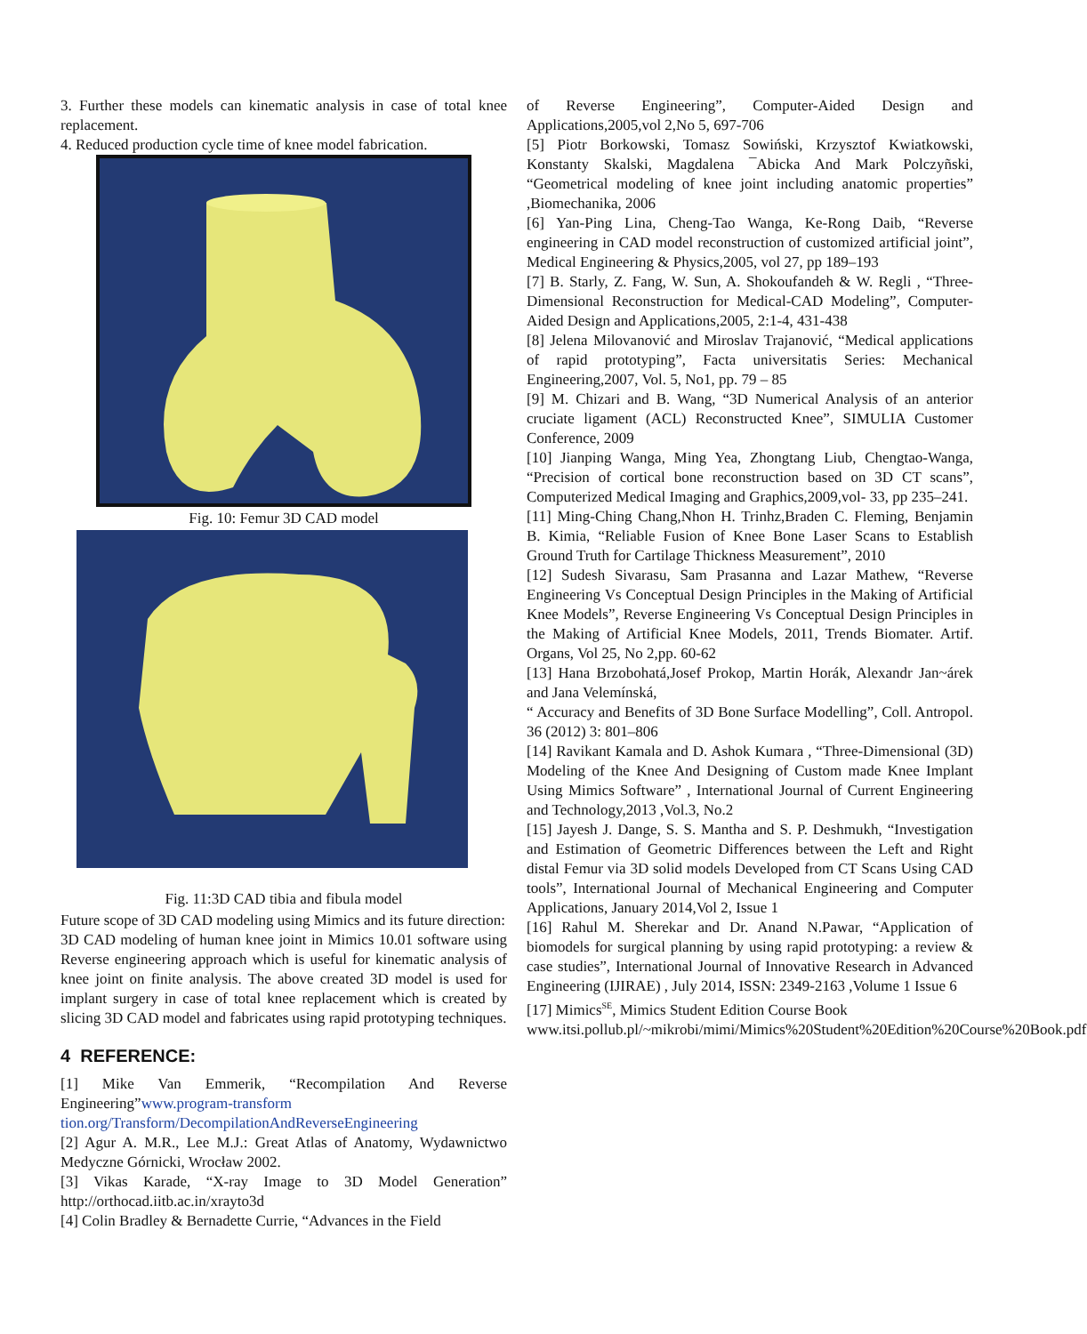3. Further these models can kinematic analysis in case of total knee replacement.
4. Reduced production cycle time of knee model fabrication.
Fig. 10: Femur 3D CAD model
Fig. 11:3D CAD tibia and fibula model
Future scope of 3D CAD modeling using Mimics and its future direction:
3D CAD modeling of human knee joint in Mimics 10.01 software using Reverse engineering approach which is useful for kinematic analysis of knee joint on finite analysis. The above created 3D model is used for implant surgery in case of total knee replacement which is created by slicing 3D CAD model and fabricates using rapid prototyping techniques.
4 REFERENCE:
[1] Mike Van Emmerik, “Recompilation And Reverse Engineering”www.program-transform tion.org/Transform/DecompilationAndReverseEngineering
[2] Agur A. M.R., Lee M.J.: Great Atlas of Anatomy, Wydawnictwo Medyczne Górnicki, Wrocław 2002.
[3] Vikas Karade, “X-ray Image to 3D Model Generation” http://orthocad.iitb.ac.in/xrayto3d
[4] Colin Bradley & Bernadette Currie, “Advances in the Field
of Reverse Engineering”, Computer-Aided Design and Applications,2005,vol 2,No 5, 697-706
[5] Piotr Borkowski, Tomasz Sowiński, Krzysztof Kwiatkowski, Konstanty Skalski, Magdalena ¯Abicka And Mark Polczyñski, “Geometrical modeling of knee joint including anatomic properties” ,Biomechanika, 2006
[6] Yan-Ping Lina, Cheng-Tao Wanga, Ke-Rong Daib, “Reverse engineering in CAD model reconstruction of customized artificial joint”, Medical Engineering & Physics,2005, vol 27, pp 189–193
[7] B. Starly, Z. Fang, W. Sun, A. Shokoufandeh & W. Regli , “Three-Dimensional Reconstruction for Medical-CAD Modeling”, Computer-Aided Design and Applications,2005, 2:1-4, 431-438
[8] Jelena Milovanović and Miroslav Trajanović, “Medical applications of rapid prototyping”, Facta universitatis Series: Mechanical Engineering,2007, Vol. 5, No1, pp. 79 – 85
[9] M. Chizari and B. Wang, “3D Numerical Analysis of an anterior cruciate ligament (ACL) Reconstructed Knee”, SIMULIA Customer Conference, 2009
[10] Jianping Wanga, Ming Yea, Zhongtang Liub, Chengtao-Wanga, “Precision of cortical bone reconstruction based on 3D CT scans”, Computerized Medical Imaging and Graphics,2009,vol- 33, pp 235–241.
[11] Ming-Ching Chang,Nhon H. Trinhz,Braden C. Fleming, Benjamin B. Kimia, “Reliable Fusion of Knee Bone Laser Scans to Establish Ground Truth for Cartilage Thickness Measurement”, 2010
[12] Sudesh Sivarasu, Sam Prasanna and Lazar Mathew, “Reverse Engineering Vs Conceptual Design Principles in the Making of Artificial Knee Models”, Reverse Engineering Vs Conceptual Design Principles in the Making of Artificial Knee Models, 2011, Trends Biomater. Artif. Organs, Vol 25, No 2,pp. 60-62
[13] Hana Brzobohatá,Josef Prokop, Martin Horák, Alexandr Jan~árek and Jana Velemínská,
“ Accuracy and Benefits of 3D Bone Surface Modelling”, Coll. Antropol. 36 (2012) 3: 801–806
[14] Ravikant Kamala and D. Ashok Kumara , “Three-Dimensional (3D) Modeling of the Knee And Designing of Custom made Knee Implant Using Mimics Software” , International Journal of Current Engineering and Technology,2013 ,Vol.3, No.2
[15] Jayesh J. Dange, S. S. Mantha and S. P. Deshmukh, “Investigation and Estimation of Geometric Differences between the Left and Right distal Femur via 3D solid models Developed from CT Scans Using CAD tools”, International Journal of Mechanical Engineering and Computer Applications, January 2014,Vol 2, Issue 1
[16] Rahul M. Sherekar and Dr. Anand N.Pawar, “Application of biomodels for surgical planning by using rapid prototyping: a review & case studies”, International Journal of Innovative Research in Advanced Engineering (IJIRAE) , July 2014, ISSN: 2349-2163 ,Volume 1 Issue 6
[17] Mimics<sup>SE</sup>, Mimics Student Edition Course Book
www.itsi.pollub.pl/~mikrobi/mimi/Mimics%20Student%20Edition%20Course%20Book.pdf